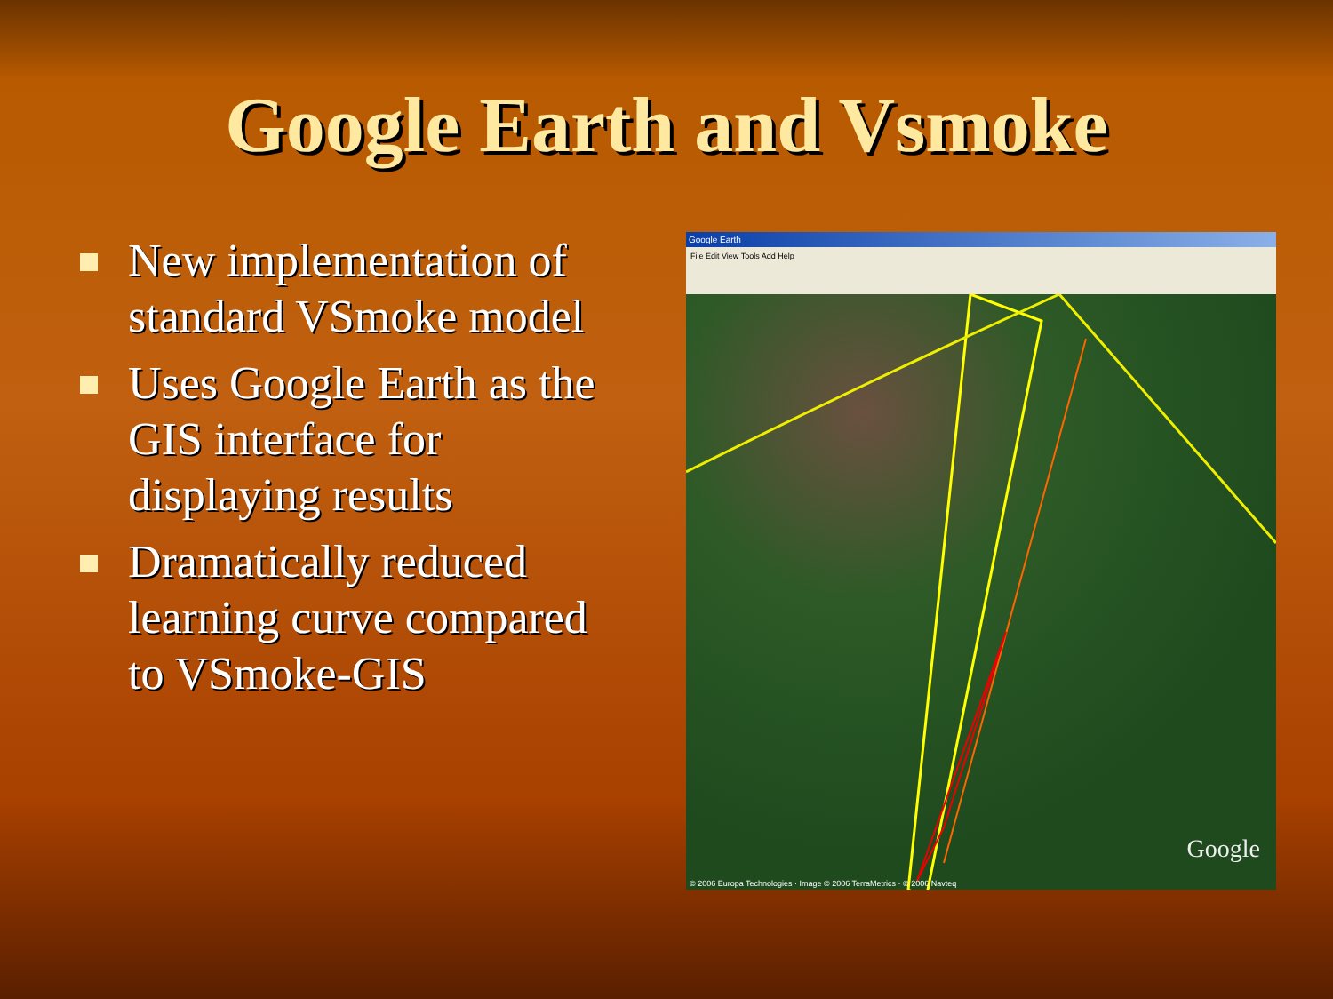Google Earth and Vsmoke
New implementation of standard VSmoke model
Uses Google Earth as the GIS interface for displaying results
Dramatically reduced learning curve compared to VSmoke-GIS
Google Earth
File Edit View Tools Add Help
Google
© 2006 Europa Technologies · Image © 2006 TerraMetrics · © 2006 Navteq